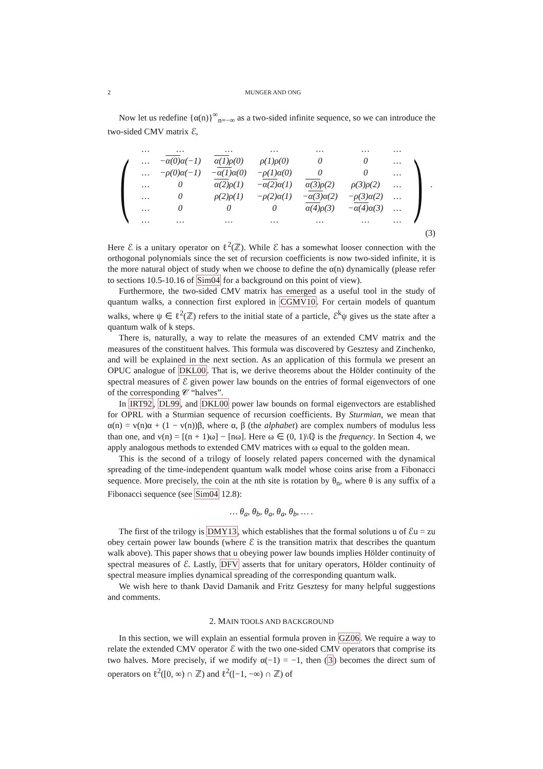2 MUNGER AND ONG
Now let us redefine {α(n)}<sup>∞</sup><sub>n=−∞</sub> as a two-sided infinite sequence, so we can introduce the two-sided CMV matrix ℰ,
(
| … | … | … | … | … | … | … |
| … | − α(0) α(−1) | α(1) ρ(0) | ρ(1)ρ(0) | 0 | 0 | … |
| … | −ρ(0)α(−1) | − α(1) α(0) | −ρ(1)α(0) | 0 | 0 | … |
| … | 0 | α(2) ρ(1) | − α(2) α(1) | α(3) ρ(2) | ρ(3)ρ(2) | … |
| … | 0 | ρ(2)ρ(1) | −ρ(2)α(1) | − α(3) α(2) | −ρ(3)α(2) | … |
| … | 0 | 0 | 0 | α(4) ρ(3) | − α(4) α(3) | … |
| … | … | … | … | … | … | … |
) .
(3)
Here ℰ is a unitary operator on ℓ<sup>2</sup>(ℤ). While ℰ has a somewhat looser connection with the orthogonal polynomials since the set of recursion coefficients is now two-sided infinite, it is the more natural object of study when we choose to define the α(n) dynamically (please refer to sections 10.5-10.16 of Sim04 for a background on this point of view).
Furthermore, the two-sided CMV matrix has emerged as a useful tool in the study of quantum walks, a connection first explored in CGMV10. For certain models of quantum walks, where ψ ∈ ℓ<sup>2</sup>(ℤ) refers to the initial state of a particle, ℰ<sup>k</sup>ψ gives us the state after a quantum walk of k steps.
There is, naturally, a way to relate the measures of an extended CMV matrix and the measures of the constituent halves. This formula was discovered by Gesztesy and Zinchenko, and will be explained in the next section. As an application of this formula we present an OPUC analogue of DKL00. That is, we derive theorems about the Hölder continuity of the spectral measures of ℰ given power law bounds on the entries of formal eigenvectors of one of the corresponding 𝒞 “halves”.
In IRT92, DL99, and DKL00 power law bounds on formal eigenvectors are established for OPRL with a Sturmian sequence of recursion coefficients. By Sturmian, we mean that α(n) = v(n)α + (1 − v(n))β, where α, β (the alphabet) are complex numbers of modulus less than one, and v(n) = [(n + 1)ω] − [nω]. Here ω ∈ (0, 1)\ℚ is the frequency. In Section 4, we apply analogous methods to extended CMV matrices with ω equal to the golden mean.
This is the second of a trilogy of loosely related papers concerned with the dynamical spreading of the time-independent quantum walk model whose coins arise from a Fibonacci sequence. More precisely, the coin at the nth site is rotation by θ<sub>n</sub>, where θ is any suffix of a Fibonacci sequence (see Sim04 12.8):
… θ<sub>a</sub>, θ<sub>b</sub>, θ<sub>a</sub>, θ<sub>a</sub>, θ<sub>b</sub>, … .
The first of the trilogy is DMY13, which establishes that the formal solutions u of ℰu = zu obey certain power law bounds (where ℰ is the transition matrix that describes the quantum walk above). This paper shows that u obeying power law bounds implies Hölder continuity of spectral measures of ℰ. Lastly, DFV asserts that for unitary operators, Hölder continuity of spectral measure implies dynamical spreading of the corresponding quantum walk.
We wish here to thank David Damanik and Fritz Gesztesy for many helpful suggestions and comments.
2. MAIN TOOLS AND BACKGROUND
In this section, we will explain an essential formula proven in GZ06. We require a way to relate the extended CMV operator ℰ with the two one-sided CMV operators that comprise its two halves. More precisely, if we modify α(−1) = −1, then (3) becomes the direct sum of operators on ℓ<sup>2</sup>([0, ∞) ∩ ℤ) and ℓ<sup>2</sup>([−1, −∞) ∩ ℤ) of